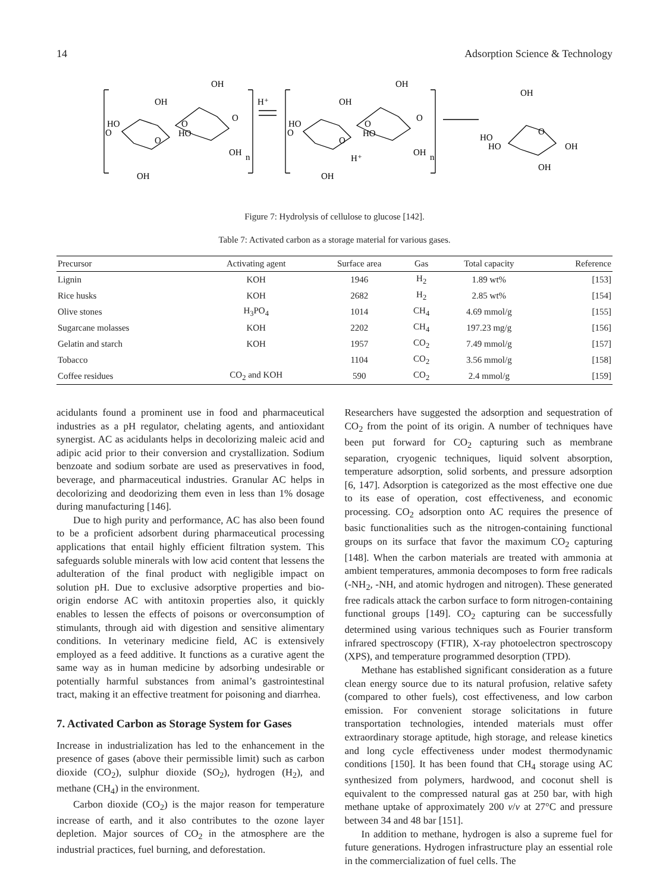14 Adsorption Science & Technology
OH
OH
HO
O
O
O
HO
O
OH
n
OH
H⁺
OH
OH
HO
O
O
O
HO
O
H⁺
OH
n
OH
OH
HO
HO
O
OH
OH
Figure 7: Hydrolysis of cellulose to glucose [142].
Table 7: Activated carbon as a storage material for various gases.
| Precursor | Activating agent | Surface area | Gas | Total capacity | Reference |
| --- | --- | --- | --- | --- | --- |
| Lignin | KOH | 1946 | H<sub>2</sub> | 1.89 wt% | [153] |
| Rice husks | KOH | 2682 | H<sub>2</sub> | 2.85 wt% | [154] |
| Olive stones | H<sub>3</sub>PO<sub>4</sub> | 1014 | CH<sub>4</sub> | 4.69 mmol/g | [155] |
| Sugarcane molasses | KOH | 2202 | CH<sub>4</sub> | 197.23 mg/g | [156] |
| Gelatin and starch | KOH | 1957 | CO<sub>2</sub> | 7.49 mmol/g | [157] |
| Tobacco | | 1104 | CO<sub>2</sub> | 3.56 mmol/g | [158] |
| Coffee residues | CO<sub>2</sub> and KOH | 590 | CO<sub>2</sub> | 2.4 mmol/g | [159] |
acidulants found a prominent use in food and pharmaceutical industries as a pH regulator, chelating agents, and antioxidant synergist. AC as acidulants helps in decolorizing maleic acid and adipic acid prior to their conversion and crystallization. Sodium benzoate and sodium sorbate are used as preservatives in food, beverage, and pharmaceutical industries. Granular AC helps in decolorizing and deodorizing them even in less than 1% dosage during manufacturing [146].
Due to high purity and performance, AC has also been found to be a proficient adsorbent during pharmaceutical processing applications that entail highly efficient filtration system. This safeguards soluble minerals with low acid content that lessens the adulteration of the final product with negligible impact on solution pH. Due to exclusive adsorptive properties and bio-origin endorse AC with antitoxin properties also, it quickly enables to lessen the effects of poisons or overconsumption of stimulants, through aid with digestion and sensitive alimentary conditions. In veterinary medicine field, AC is extensively employed as a feed additive. It functions as a curative agent the same way as in human medicine by adsorbing undesirable or potentially harmful substances from animal’s gastrointestinal tract, making it an effective treatment for poisoning and diarrhea.
7. Activated Carbon as Storage System for Gases
Increase in industrialization has led to the enhancement in the presence of gases (above their permissible limit) such as carbon dioxide (CO<sub>2</sub>), sulphur dioxide (SO<sub>2</sub>), hydrogen (H<sub>2</sub>), and methane (CH<sub>4</sub>) in the environment.
Carbon dioxide (CO<sub>2</sub>) is the major reason for temperature increase of earth, and it also contributes to the ozone layer depletion. Major sources of CO<sub>2</sub> in the atmosphere are the industrial practices, fuel burning, and deforestation.
Researchers have suggested the adsorption and sequestration of CO<sub>2</sub> from the point of its origin. A number of techniques have been put forward for CO<sub>2</sub> capturing such as membrane separation, cryogenic techniques, liquid solvent absorption, temperature adsorption, solid sorbents, and pressure adsorption [6, 147]. Adsorption is categorized as the most effective one due to its ease of operation, cost effectiveness, and economic processing. CO<sub>2</sub> adsorption onto AC requires the presence of basic functionalities such as the nitrogen-containing functional groups on its surface that favor the maximum CO<sub>2</sub> capturing [148]. When the carbon materials are treated with ammonia at ambient temperatures, ammonia decomposes to form free radicals (-NH<sub>2</sub>, -NH, and atomic hydrogen and nitrogen). These generated free radicals attack the carbon surface to form nitrogen-containing functional groups [149]. CO<sub>2</sub> capturing can be successfully determined using various techniques such as Fourier transform infrared spectroscopy (FTIR), X-ray photoelectron spectroscopy (XPS), and temperature programmed desorption (TPD).
Methane has established significant consideration as a future clean energy source due to its natural profusion, relative safety (compared to other fuels), cost effectiveness, and low carbon emission. For convenient storage solicitations in future transportation technologies, intended materials must offer extraordinary storage aptitude, high storage, and release kinetics and long cycle effectiveness under modest thermodynamic conditions [150]. It has been found that CH<sub>4</sub> storage using AC synthesized from polymers, hardwood, and coconut shell is equivalent to the compressed natural gas at 250 bar, with high methane uptake of approximately 200 v/v at 27°C and pressure between 34 and 48 bar [151].
In addition to methane, hydrogen is also a supreme fuel for future generations. Hydrogen infrastructure play an essential role in the commercialization of fuel cells. The